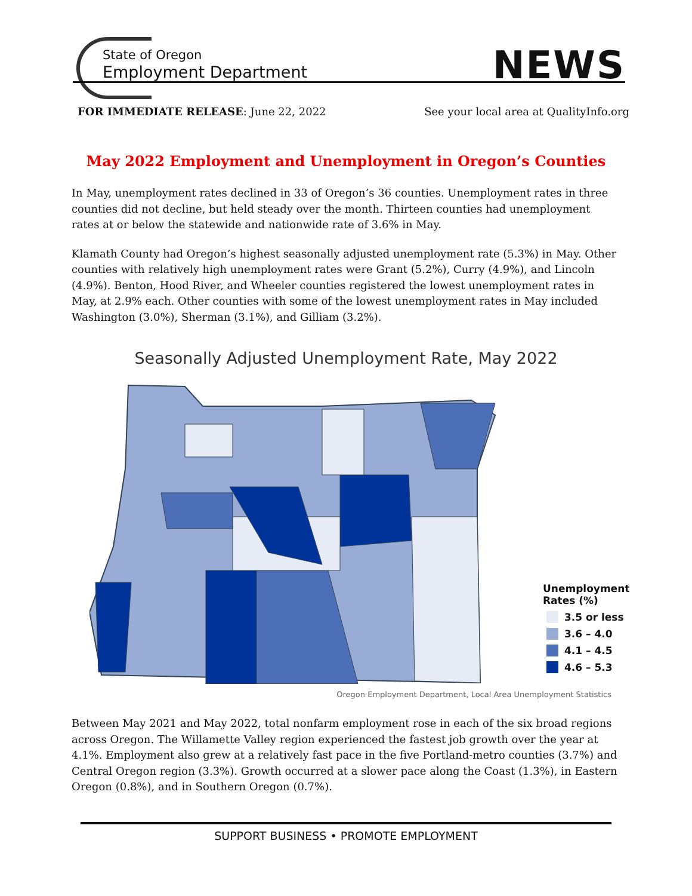State of Oregon
Employment Department
NEWS
FOR IMMEDIATE RELEASE: June 22, 2022 See your local area at QualityInfo.org
May 2022 Employment and Unemployment in Oregon’s Counties
In May, unemployment rates declined in 33 of Oregon’s 36 counties. Unemployment rates in three counties did not decline, but held steady over the month. Thirteen counties had unemployment rates at or below the statewide and nationwide rate of 3.6% in May.
Klamath County had Oregon’s highest seasonally adjusted unemployment rate (5.3%) in May. Other counties with relatively high unemployment rates were Grant (5.2%), Curry (4.9%), and Lincoln (4.9%). Benton, Hood River, and Wheeler counties registered the lowest unemployment rates in May, at 2.9% each. Other counties with some of the lowest unemployment rates in May included Washington (3.0%), Sherman (3.1%), and Gilliam (3.2%).
Seasonally Adjusted Unemployment Rate, May 2022
Unemployment
Rates (%)
3.5 or less
3.6 – 4.0
4.1 – 4.5
4.6 – 5.3
Oregon Employment Department, Local Area Unemployment Statistics
Between May 2021 and May 2022, total nonfarm employment rose in each of the six broad regions across Oregon. The Willamette Valley region experienced the fastest job growth over the year at 4.1%. Employment also grew at a relatively fast pace in the five Portland-metro counties (3.7%) and Central Oregon region (3.3%). Growth occurred at a slower pace along the Coast (1.3%), in Eastern Oregon (0.8%), and in Southern Oregon (0.7%).
SUPPORT BUSINESS • PROMOTE EMPLOYMENT